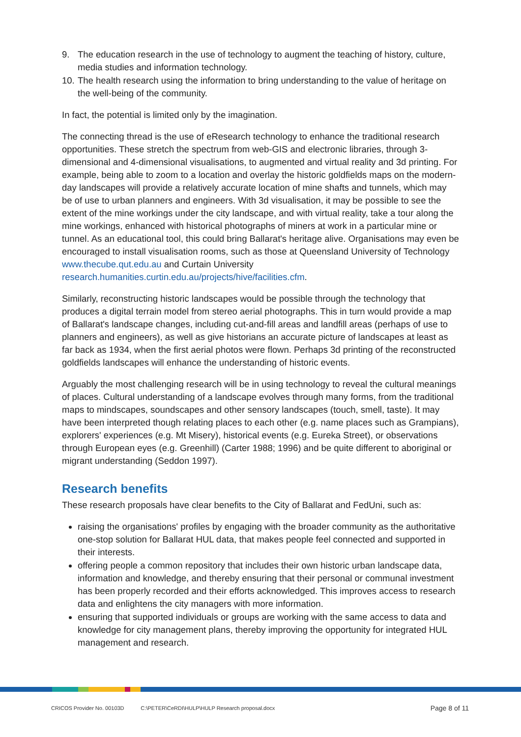9. The education research in the use of technology to augment the teaching of history, culture, media studies and information technology.
10. The health research using the information to bring understanding to the value of heritage on the well-being of the community.
In fact, the potential is limited only by the imagination.
The connecting thread is the use of eResearch technology to enhance the traditional research opportunities. These stretch the spectrum from web-GIS and electronic libraries, through 3-dimensional and 4-dimensional visualisations, to augmented and virtual reality and 3d printing. For example, being able to zoom to a location and overlay the historic goldfields maps on the modern-day landscapes will provide a relatively accurate location of mine shafts and tunnels, which may be of use to urban planners and engineers. With 3d visualisation, it may be possible to see the extent of the mine workings under the city landscape, and with virtual reality, take a tour along the mine workings, enhanced with historical photographs of miners at work in a particular mine or tunnel. As an educational tool, this could bring Ballarat's heritage alive. Organisations may even be encouraged to install visualisation rooms, such as those at Queensland University of Technology www.thecube.qut.edu.au and Curtain University research.humanities.curtin.edu.au/projects/hive/facilities.cfm.
Similarly, reconstructing historic landscapes would be possible through the technology that produces a digital terrain model from stereo aerial photographs. This in turn would provide a map of Ballarat's landscape changes, including cut-and-fill areas and landfill areas (perhaps of use to planners and engineers), as well as give historians an accurate picture of landscapes at least as far back as 1934, when the first aerial photos were flown. Perhaps 3d printing of the reconstructed goldfields landscapes will enhance the understanding of historic events.
Arguably the most challenging research will be in using technology to reveal the cultural meanings of places. Cultural understanding of a landscape evolves through many forms, from the traditional maps to mindscapes, soundscapes and other sensory landscapes (touch, smell, taste). It may have been interpreted though relating places to each other (e.g. name places such as Grampians), explorers' experiences (e.g. Mt Misery), historical events (e.g. Eureka Street), or observations through European eyes (e.g. Greenhill) (Carter 1988; 1996) and be quite different to aboriginal or migrant understanding (Seddon 1997).
Research benefits
These research proposals have clear benefits to the City of Ballarat and FedUni, such as:
raising the organisations' profiles by engaging with the broader community as the authoritative one-stop solution for Ballarat HUL data, that makes people feel connected and supported in their interests.
offering people a common repository that includes their own historic urban landscape data, information and knowledge, and thereby ensuring that their personal or communal investment has been properly recorded and their efforts acknowledged. This improves access to research data and enlightens the city managers with more information.
ensuring that supported individuals or groups are working with the same access to data and knowledge for city management plans, thereby improving the opportunity for integrated HUL management and research.
CRICOS Provider No. 00103D C:\PETER\CeRDI\HULP\HULP Research proposal.docx Page 8 of 11